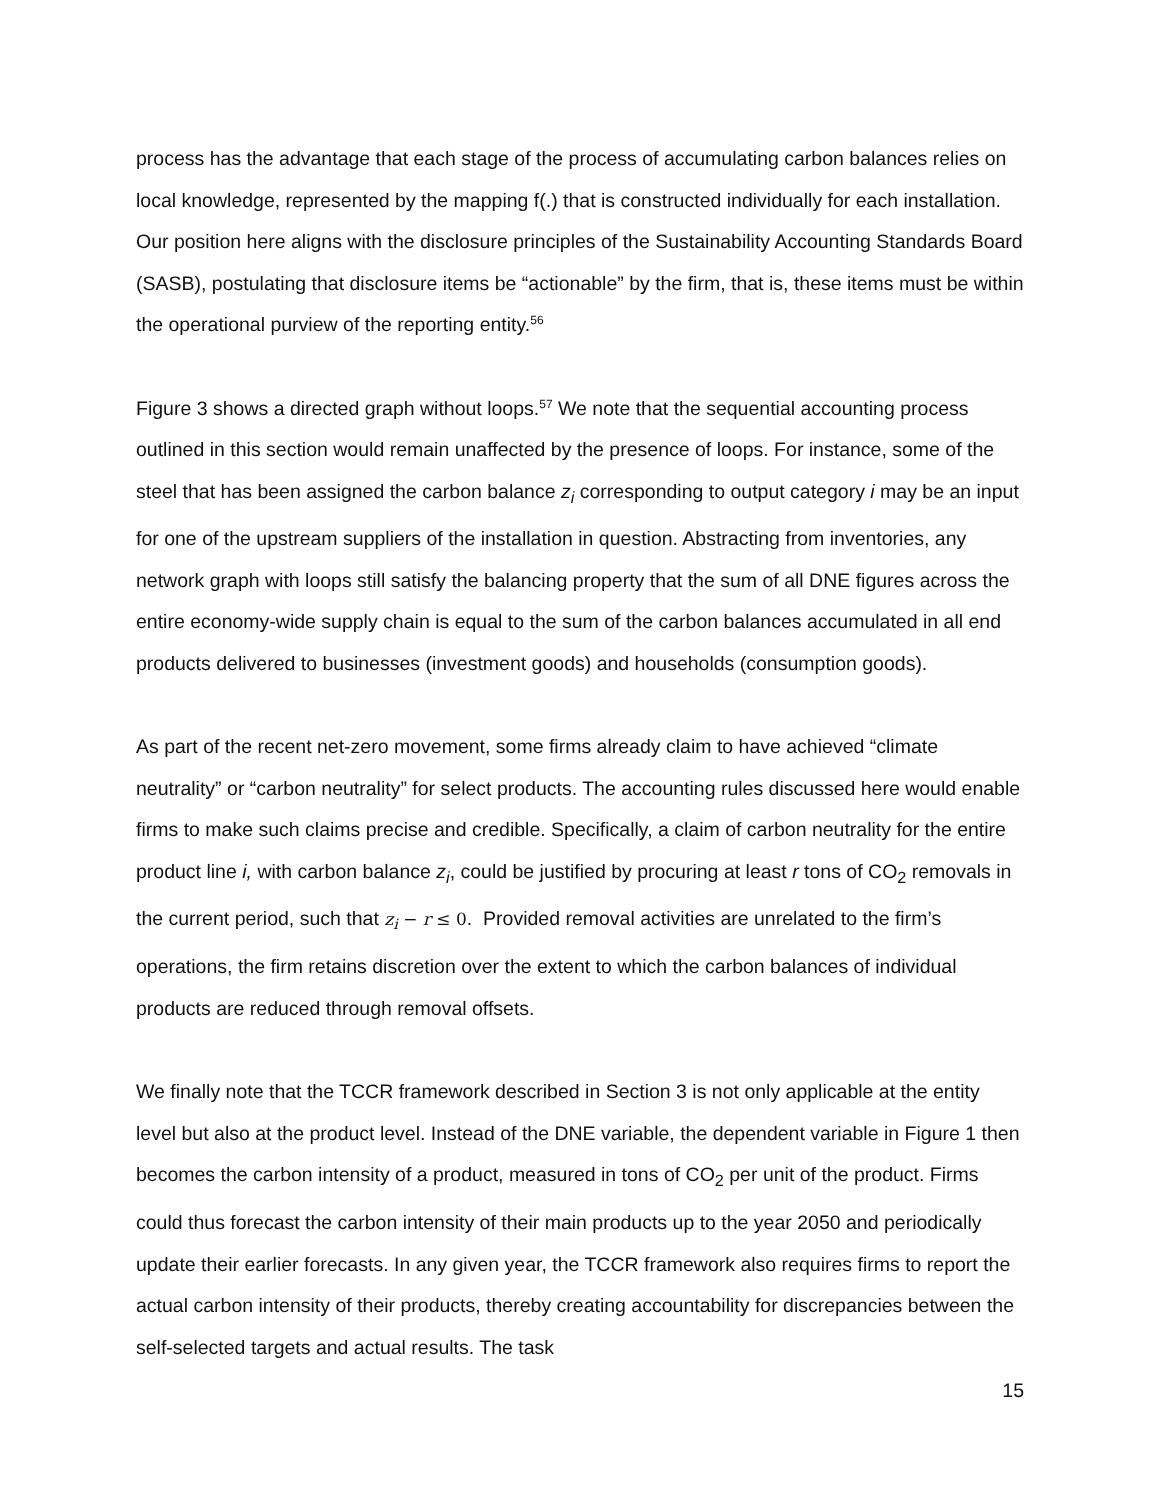process has the advantage that each stage of the process of accumulating carbon balances relies on local knowledge, represented by the mapping f(.) that is constructed individually for each installation. Our position here aligns with the disclosure principles of the Sustainability Accounting Standards Board (SASB), postulating that disclosure items be “actionable” by the firm, that is, these items must be within the operational purview of the reporting entity.<sup>56</sup>
Figure 3 shows a directed graph without loops.<sup>57</sup> We note that the sequential accounting process outlined in this section would remain unaffected by the presence of loops. For instance, some of the steel that has been assigned the carbon balance z<sub>i</sub> corresponding to output category i may be an input for one of the upstream suppliers of the installation in question. Abstracting from inventories, any network graph with loops still satisfy the balancing property that the sum of all DNE figures across the entire economy-wide supply chain is equal to the sum of the carbon balances accumulated in all end products delivered to businesses (investment goods) and households (consumption goods).
As part of the recent net-zero movement, some firms already claim to have achieved “climate neutrality” or “carbon neutrality” for select products. The accounting rules discussed here would enable firms to make such claims precise and credible. Specifically, a claim of carbon neutrality for the entire product line i, with carbon balance z<sub>i</sub>, could be justified by procuring at least r tons of CO<sub>2</sub> removals in the current period, such that z<sub>i</sub> − r ≤ 0. Provided removal activities are unrelated to the firm’s operations, the firm retains discretion over the extent to which the carbon balances of individual products are reduced through removal offsets.
We finally note that the TCCR framework described in Section 3 is not only applicable at the entity level but also at the product level. Instead of the DNE variable, the dependent variable in Figure 1 then becomes the carbon intensity of a product, measured in tons of CO<sub>2</sub> per unit of the product. Firms could thus forecast the carbon intensity of their main products up to the year 2050 and periodically update their earlier forecasts. In any given year, the TCCR framework also requires firms to report the actual carbon intensity of their products, thereby creating accountability for discrepancies between the self-selected targets and actual results. The task
15